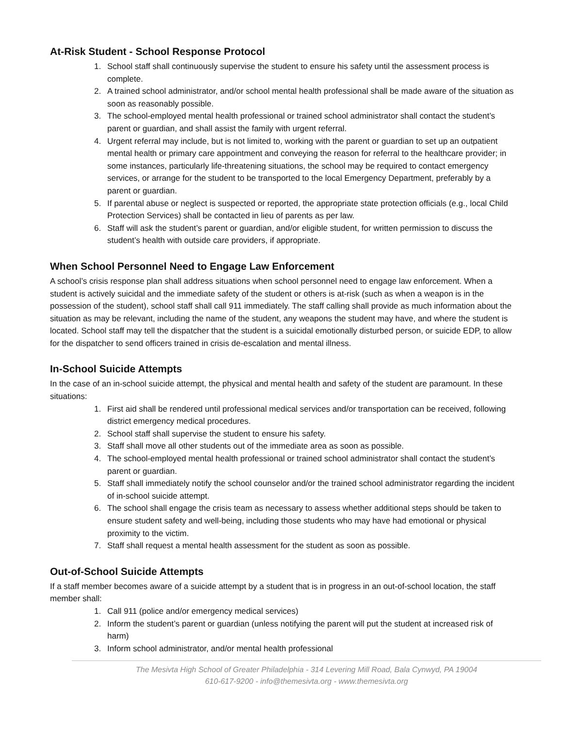At-Risk Student - School Response Protocol
1. School staff shall continuously supervise the student to ensure his safety until the assessment process is complete.
2. A trained school administrator, and/or school mental health professional shall be made aware of the situation as soon as reasonably possible.
3. The school-employed mental health professional or trained school administrator shall contact the student’s parent or guardian, and shall assist the family with urgent referral.
4. Urgent referral may include, but is not limited to, working with the parent or guardian to set up an outpatient mental health or primary care appointment and conveying the reason for referral to the healthcare provider; in some instances, particularly life-threatening situations, the school may be required to contact emergency services, or arrange for the student to be transported to the local Emergency Department, preferably by a parent or guardian.
5. If parental abuse or neglect is suspected or reported, the appropriate state protection officials (e.g., local Child Protection Services) shall be contacted in lieu of parents as per law.
6. Staff will ask the student’s parent or guardian, and/or eligible student, for written permission to discuss the student’s health with outside care providers, if appropriate.
When School Personnel Need to Engage Law Enforcement
A school’s crisis response plan shall address situations when school personnel need to engage law enforcement. When a student is actively suicidal and the immediate safety of the student or others is at-risk (such as when a weapon is in the possession of the student), school staff shall call 911 immediately. The staff calling shall provide as much information about the situation as may be relevant, including the name of the student, any weapons the student may have, and where the student is located. School staff may tell the dispatcher that the student is a suicidal emotionally disturbed person, or suicide EDP, to allow for the dispatcher to send officers trained in crisis de-escalation and mental illness.
In-School Suicide Attempts
In the case of an in-school suicide attempt, the physical and mental health and safety of the student are paramount. In these situations:
1. First aid shall be rendered until professional medical services and/or transportation can be received, following district emergency medical procedures.
2. School staff shall supervise the student to ensure his safety.
3. Staff shall move all other students out of the immediate area as soon as possible.
4. The school-employed mental health professional or trained school administrator shall contact the student’s parent or guardian.
5. Staff shall immediately notify the school counselor and/or the trained school administrator regarding the incident of in-school suicide attempt.
6. The school shall engage the crisis team as necessary to assess whether additional steps should be taken to ensure student safety and well-being, including those students who may have had emotional or physical proximity to the victim.
7. Staff shall request a mental health assessment for the student as soon as possible.
Out-of-School Suicide Attempts
If a staff member becomes aware of a suicide attempt by a student that is in progress in an out-of-school location, the staff member shall:
1. Call 911 (police and/or emergency medical services)
2. Inform the student’s parent or guardian (unless notifying the parent will put the student at increased risk of harm)
3. Inform school administrator, and/or mental health professional
The Mesivta High School of Greater Philadelphia - 314 Levering Mill Road, Bala Cynwyd, PA 19004
610-617-9200 - info@themesivta.org - www.themesivta.org